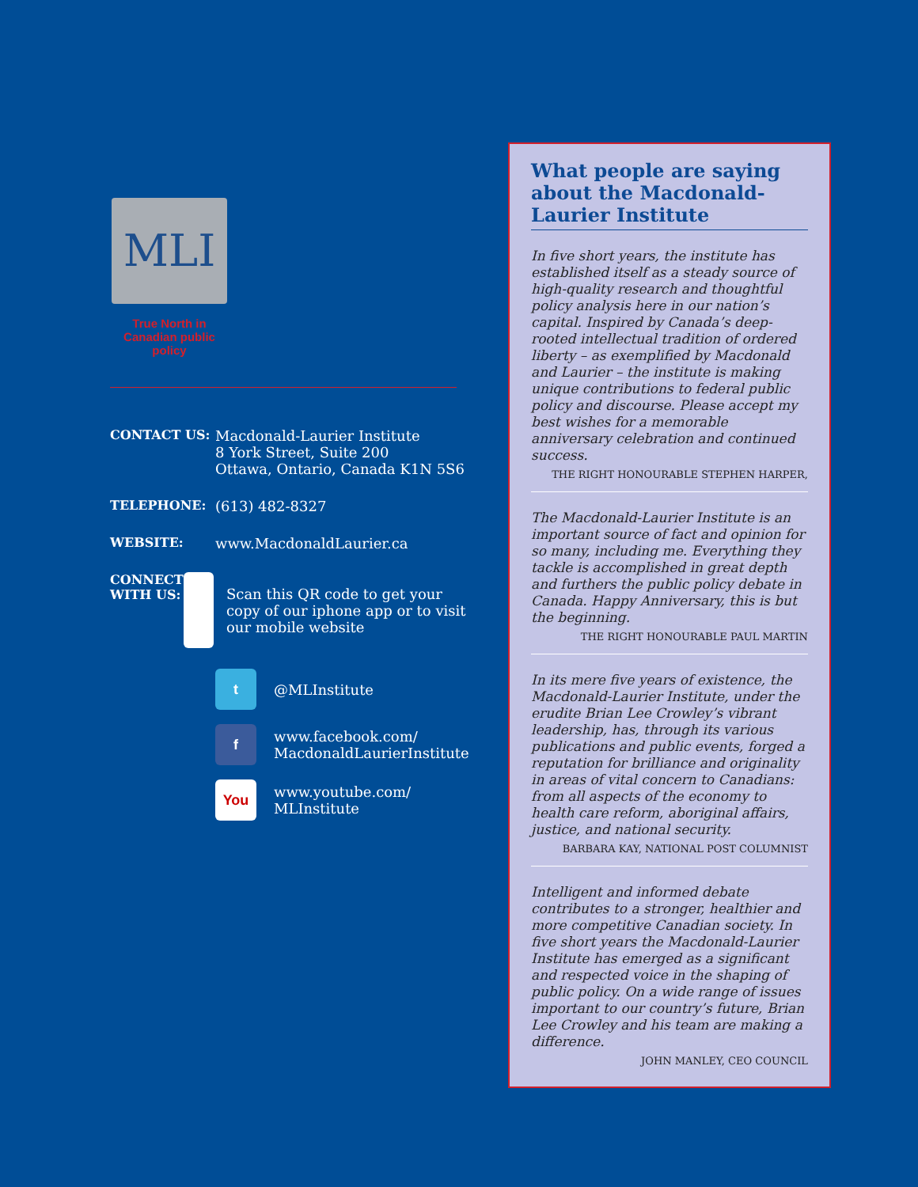MLI
True North in
Canadian public policy
CONTACT US: Macdonald-Laurier Institute
8 York Street, Suite 200
Ottawa, Ontario, Canada K1N 5S6
TELEPHONE: (613) 482-8327
WEBSITE: www.MacdonaldLaurier.ca
CONNECT
WITH US:
Scan this QR code to get your copy of our iphone app or to visit our mobile website
t
@MLInstitute
f
www.facebook.com/
MacdonaldLaurierInstitute
You
www.youtube.com/
MLInstitute
What people are saying about the Macdonald-Laurier Institute
In five short years, the institute has established itself as a steady source of high-quality research and thoughtful policy analysis here in our nation’s capital. Inspired by Canada’s deep-rooted intellectual tradition of ordered liberty – as exemplified by Macdonald and Laurier – the institute is making unique contributions to federal public policy and discourse. Please accept my best wishes for a memorable anniversary celebration and continued success.
THE RIGHT HONOURABLE STEPHEN HARPER,
The Macdonald-Laurier Institute is an important source of fact and opinion for so many, including me. Everything they tackle is accomplished in great depth and furthers the public policy debate in Canada. Happy Anniversary, this is but the beginning.
THE RIGHT HONOURABLE PAUL MARTIN
In its mere five years of existence, the Macdonald-Laurier Institute, under the erudite Brian Lee Crowley’s vibrant leadership, has, through its various publications and public events, forged a reputation for brilliance and originality in areas of vital concern to Canadians: from all aspects of the economy to health care reform, aboriginal affairs, justice, and national security.
BARBARA KAY, NATIONAL POST COLUMNIST
Intelligent and informed debate contributes to a stronger, healthier and more competitive Canadian society. In five short years the Macdonald-Laurier Institute has emerged as a significant and respected voice in the shaping of public policy. On a wide range of issues important to our country’s future, Brian Lee Crowley and his team are making a difference.
JOHN MANLEY, CEO COUNCIL